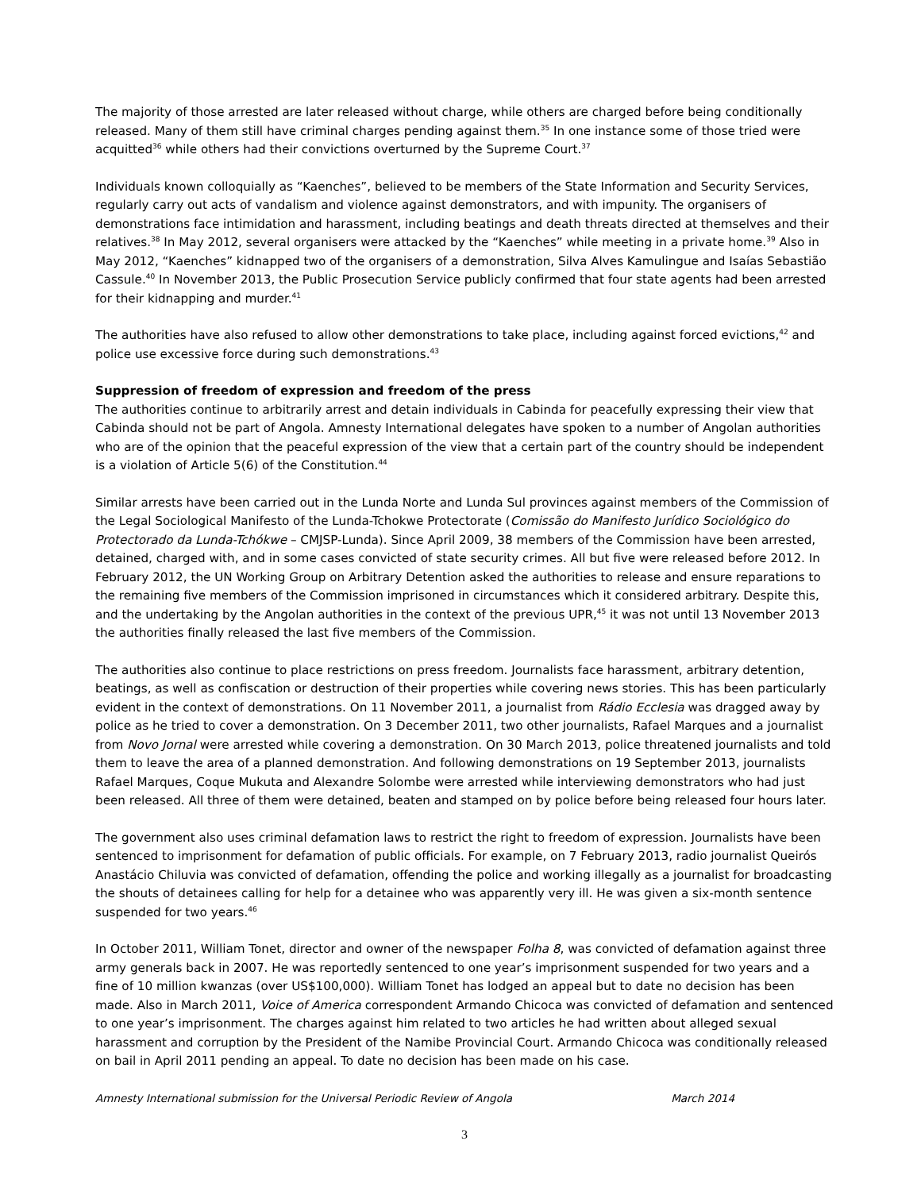The majority of those arrested are later released without charge, while others are charged before being conditionally released. Many of them still have criminal charges pending against them.<sup>35</sup> In one instance some of those tried were acquitted<sup>36</sup> while others had their convictions overturned by the Supreme Court.<sup>37</sup>
Individuals known colloquially as “Kaenches”, believed to be members of the State Information and Security Services, regularly carry out acts of vandalism and violence against demonstrators, and with impunity. The organisers of demonstrations face intimidation and harassment, including beatings and death threats directed at themselves and their relatives.<sup>38</sup> In May 2012, several organisers were attacked by the “Kaenches” while meeting in a private home.<sup>39</sup> Also in May 2012, “Kaenches” kidnapped two of the organisers of a demonstration, Silva Alves Kamulingue and Isaías Sebastião Cassule.<sup>40</sup> In November 2013, the Public Prosecution Service publicly confirmed that four state agents had been arrested for their kidnapping and murder.<sup>41</sup>
The authorities have also refused to allow other demonstrations to take place, including against forced evictions,<sup>42</sup> and police use excessive force during such demonstrations.<sup>43</sup>
Suppression of freedom of expression and freedom of the press
The authorities continue to arbitrarily arrest and detain individuals in Cabinda for peacefully expressing their view that Cabinda should not be part of Angola. Amnesty International delegates have spoken to a number of Angolan authorities who are of the opinion that the peaceful expression of the view that a certain part of the country should be independent is a violation of Article 5(6) of the Constitution.<sup>44</sup>
Similar arrests have been carried out in the Lunda Norte and Lunda Sul provinces against members of the Commission of the Legal Sociological Manifesto of the Lunda-Tchokwe Protectorate (Comissão do Manifesto Jurídico Sociológico do Protectorado da Lunda-Tchókwe – CMJSP-Lunda). Since April 2009, 38 members of the Commission have been arrested, detained, charged with, and in some cases convicted of state security crimes. All but five were released before 2012. In February 2012, the UN Working Group on Arbitrary Detention asked the authorities to release and ensure reparations to the remaining five members of the Commission imprisoned in circumstances which it considered arbitrary. Despite this, and the undertaking by the Angolan authorities in the context of the previous UPR,<sup>45</sup> it was not until 13 November 2013 the authorities finally released the last five members of the Commission.
The authorities also continue to place restrictions on press freedom. Journalists face harassment, arbitrary detention, beatings, as well as confiscation or destruction of their properties while covering news stories. This has been particularly evident in the context of demonstrations. On 11 November 2011, a journalist from Rádio Ecclesia was dragged away by police as he tried to cover a demonstration. On 3 December 2011, two other journalists, Rafael Marques and a journalist from Novo Jornal were arrested while covering a demonstration. On 30 March 2013, police threatened journalists and told them to leave the area of a planned demonstration. And following demonstrations on 19 September 2013, journalists Rafael Marques, Coque Mukuta and Alexandre Solombe were arrested while interviewing demonstrators who had just been released. All three of them were detained, beaten and stamped on by police before being released four hours later.
The government also uses criminal defamation laws to restrict the right to freedom of expression. Journalists have been sentenced to imprisonment for defamation of public officials. For example, on 7 February 2013, radio journalist Queirós Anastácio Chiluvia was convicted of defamation, offending the police and working illegally as a journalist for broadcasting the shouts of detainees calling for help for a detainee who was apparently very ill. He was given a six-month sentence suspended for two years.<sup>46</sup>
In October 2011, William Tonet, director and owner of the newspaper Folha 8, was convicted of defamation against three army generals back in 2007. He was reportedly sentenced to one year’s imprisonment suspended for two years and a fine of 10 million kwanzas (over US$100,000). William Tonet has lodged an appeal but to date no decision has been made. Also in March 2011, Voice of America correspondent Armando Chicoca was convicted of defamation and sentenced to one year’s imprisonment. The charges against him related to two articles he had written about alleged sexual harassment and corruption by the President of the Namibe Provincial Court. Armando Chicoca was conditionally released on bail in April 2011 pending an appeal. To date no decision has been made on his case.
Amnesty International submission for the Universal Periodic Review of Angola March 2014
3